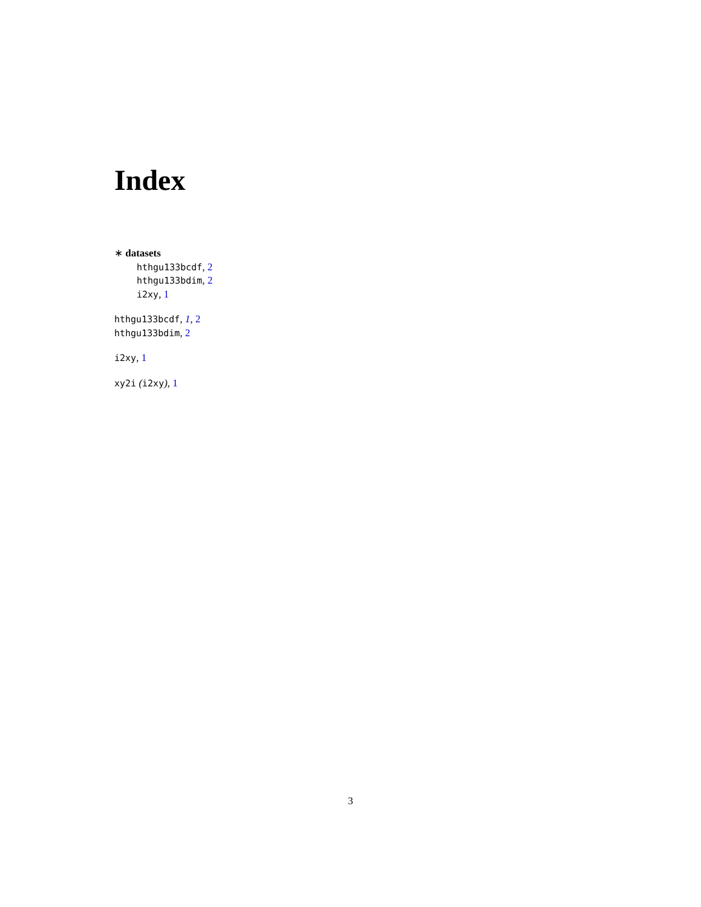Index
∗ datasets
hthgu133bcdf, 2
hthgu133bdim, 2
i2xy, 1
hthgu133bcdf, 1, 2
hthgu133bdim, 2
i2xy, 1
xy2i (i2xy), 1
3